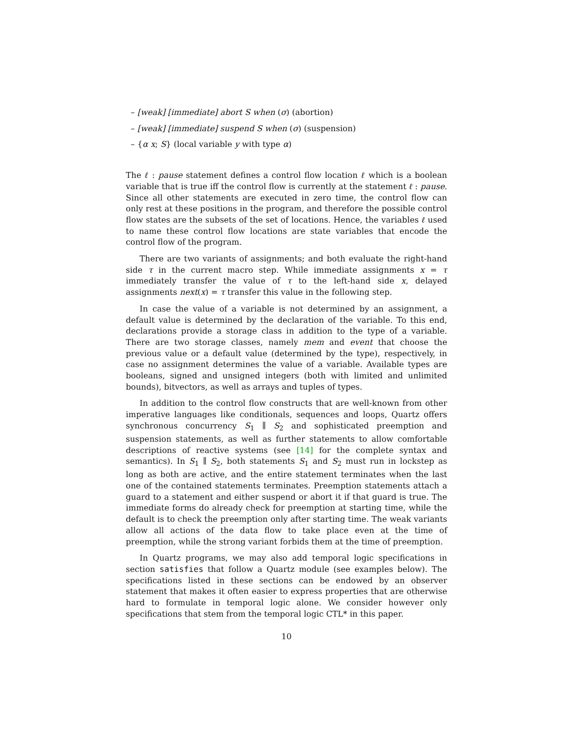– [weak] [immediate] abort S when (σ) (abortion)
– [weak] [immediate] suspend S when (σ) (suspension)
– {α x; S} (local variable y with type α)
The ℓ : pause statement defines a control flow location ℓ which is a boolean variable that is true iff the control flow is currently at the statement ℓ : pause. Since all other statements are executed in zero time, the control flow can only rest at these positions in the program, and therefore the possible control flow states are the subsets of the set of locations. Hence, the variables ℓ used to name these control flow locations are state variables that encode the control flow of the program.
There are two variants of assignments; and both evaluate the right-hand side τ in the current macro step. While immediate assignments x = τ immediately transfer the value of τ to the left-hand side x, delayed assignments next(x) = τ transfer this value in the following step.
In case the value of a variable is not determined by an assignment, a default value is determined by the declaration of the variable. To this end, declarations provide a storage class in addition to the type of a variable. There are two storage classes, namely mem and event that choose the previous value or a default value (determined by the type), respectively, in case no assignment determines the value of a variable. Available types are booleans, signed and unsigned integers (both with limited and unlimited bounds), bitvectors, as well as arrays and tuples of types.
In addition to the control flow constructs that are well-known from other imperative languages like conditionals, sequences and loops, Quartz offers synchronous concurrency S<sub>1</sub> ∥ S<sub>2</sub> and sophisticated preemption and suspension statements, as well as further statements to allow comfortable descriptions of reactive systems (see [14] for the complete syntax and semantics). In S<sub>1</sub> ∥ S<sub>2</sub>, both statements S<sub>1</sub> and S<sub>2</sub> must run in lockstep as long as both are active, and the entire statement terminates when the last one of the contained statements terminates. Preemption statements attach a guard to a statement and either suspend or abort it if that guard is true. The immediate forms do already check for preemption at starting time, while the default is to check the preemption only after starting time. The weak variants allow all actions of the data flow to take place even at the time of preemption, while the strong variant forbids them at the time of preemption.
In Quartz programs, we may also add temporal logic specifications in section satisfies that follow a Quartz module (see examples below). The specifications listed in these sections can be endowed by an observer statement that makes it often easier to express properties that are otherwise hard to formulate in temporal logic alone. We consider however only specifications that stem from the temporal logic CTL* in this paper.
10